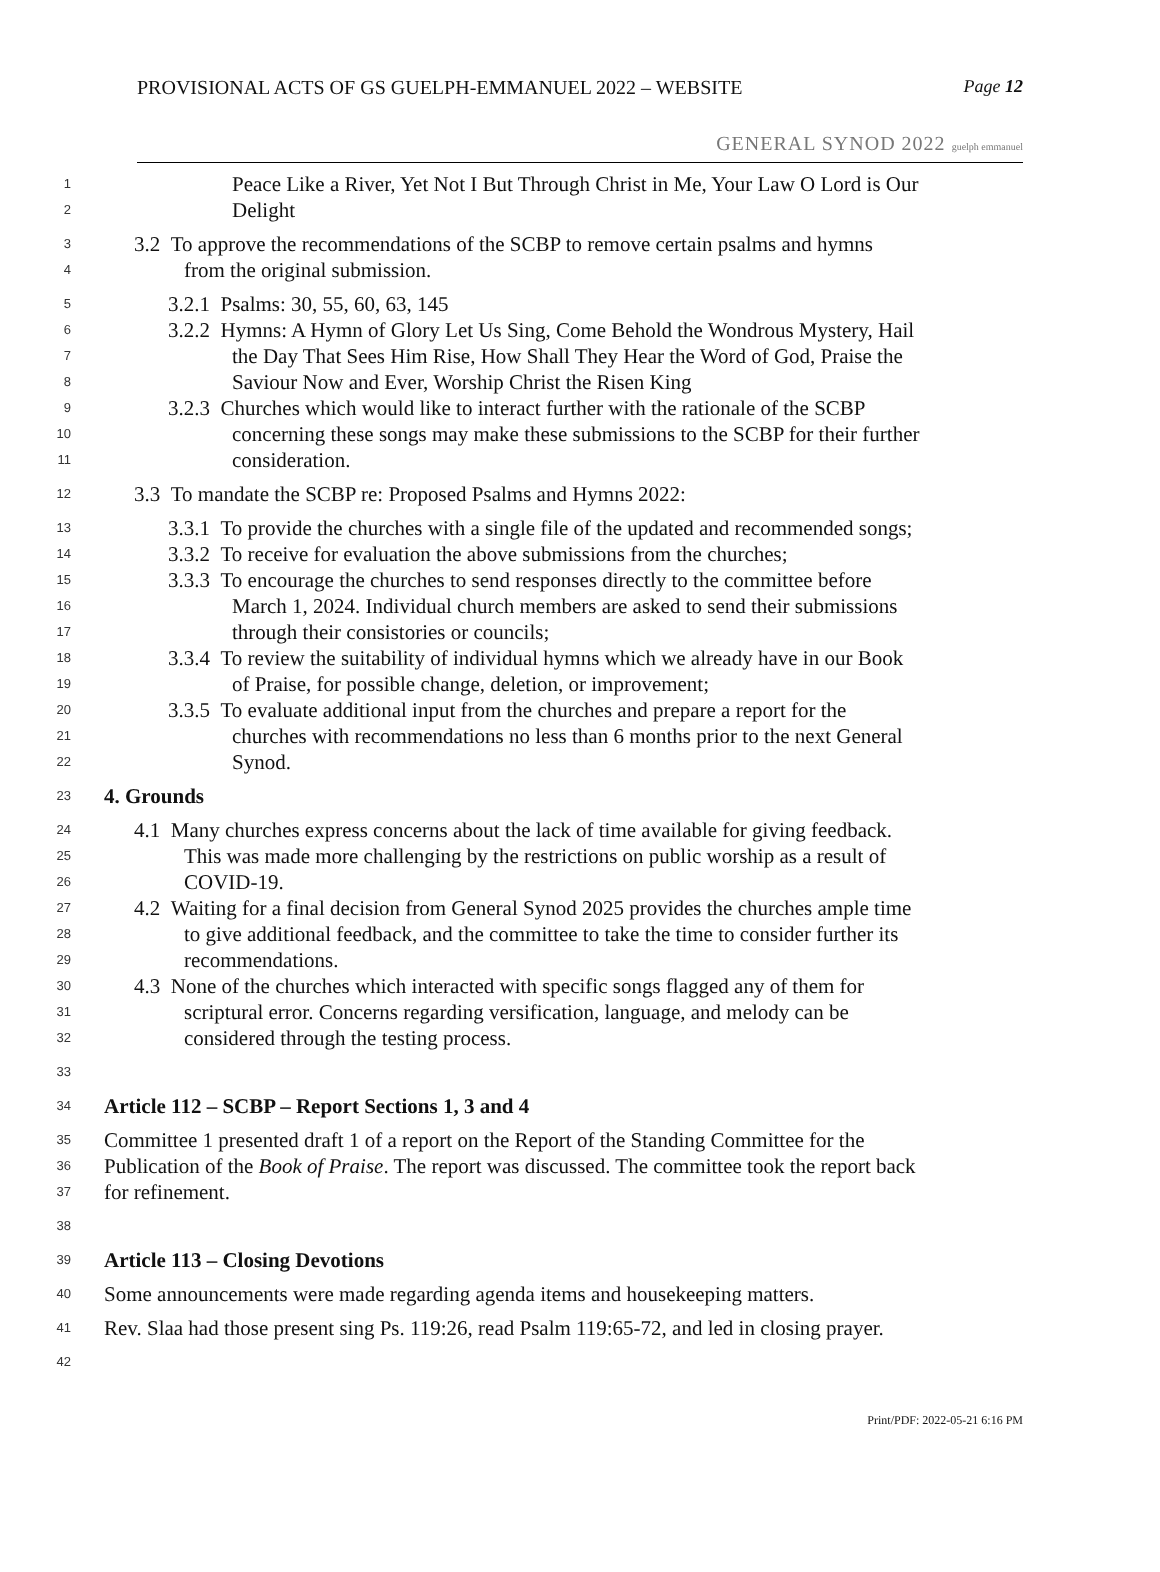PROVISIONAL ACTS OF GS GUELPH-EMMANUEL 2022 – WEBSITE Page 12
GENERAL SYNOD 2022 guelph emmanuel
1 Peace Like a River, Yet Not I But Through Christ in Me, Your Law O Lord is Our
2 Delight
3 3.2 To approve the recommendations of the SCBP to remove certain psalms and hymns
4 from the original submission.
5 3.2.1 Psalms: 30, 55, 60, 63, 145
6 3.2.2 Hymns: A Hymn of Glory Let Us Sing, Come Behold the Wondrous Mystery, Hail
7 the Day That Sees Him Rise, How Shall They Hear the Word of God, Praise the
8 Saviour Now and Ever, Worship Christ the Risen King
9 3.2.3 Churches which would like to interact further with the rationale of the SCBP
10 concerning these songs may make these submissions to the SCBP for their further
11 consideration.
12 3.3 To mandate the SCBP re: Proposed Psalms and Hymns 2022:
13 3.3.1 To provide the churches with a single file of the updated and recommended songs;
14 3.3.2 To receive for evaluation the above submissions from the churches;
15 3.3.3 To encourage the churches to send responses directly to the committee before
16 March 1, 2024. Individual church members are asked to send their submissions
17 through their consistories or councils;
18 3.3.4 To review the suitability of individual hymns which we already have in our Book
19 of Praise, for possible change, deletion, or improvement;
20 3.3.5 To evaluate additional input from the churches and prepare a report for the
21 churches with recommendations no less than 6 months prior to the next General
22 Synod.
23 4. Grounds
24 4.1 Many churches express concerns about the lack of time available for giving feedback.
25 This was made more challenging by the restrictions on public worship as a result of
26 COVID-19.
27 4.2 Waiting for a final decision from General Synod 2025 provides the churches ample time
28 to give additional feedback, and the committee to take the time to consider further its
29 recommendations.
30 4.3 None of the churches which interacted with specific songs flagged any of them for
31 scriptural error. Concerns regarding versification, language, and melody can be
32 considered through the testing process.
33
34 Article 112 – SCBP – Report Sections 1, 3 and 4
35 Committee 1 presented draft 1 of a report on the Report of the Standing Committee for the
36 Publication of the Book of Praise. The report was discussed. The committee took the report back
37 for refinement.
38
39 Article 113 – Closing Devotions
40 Some announcements were made regarding agenda items and housekeeping matters.
41 Rev. Slaa had those present sing Ps. 119:26, read Psalm 119:65-72, and led in closing prayer.
42
Print/PDF: 2022-05-21 6:16 PM